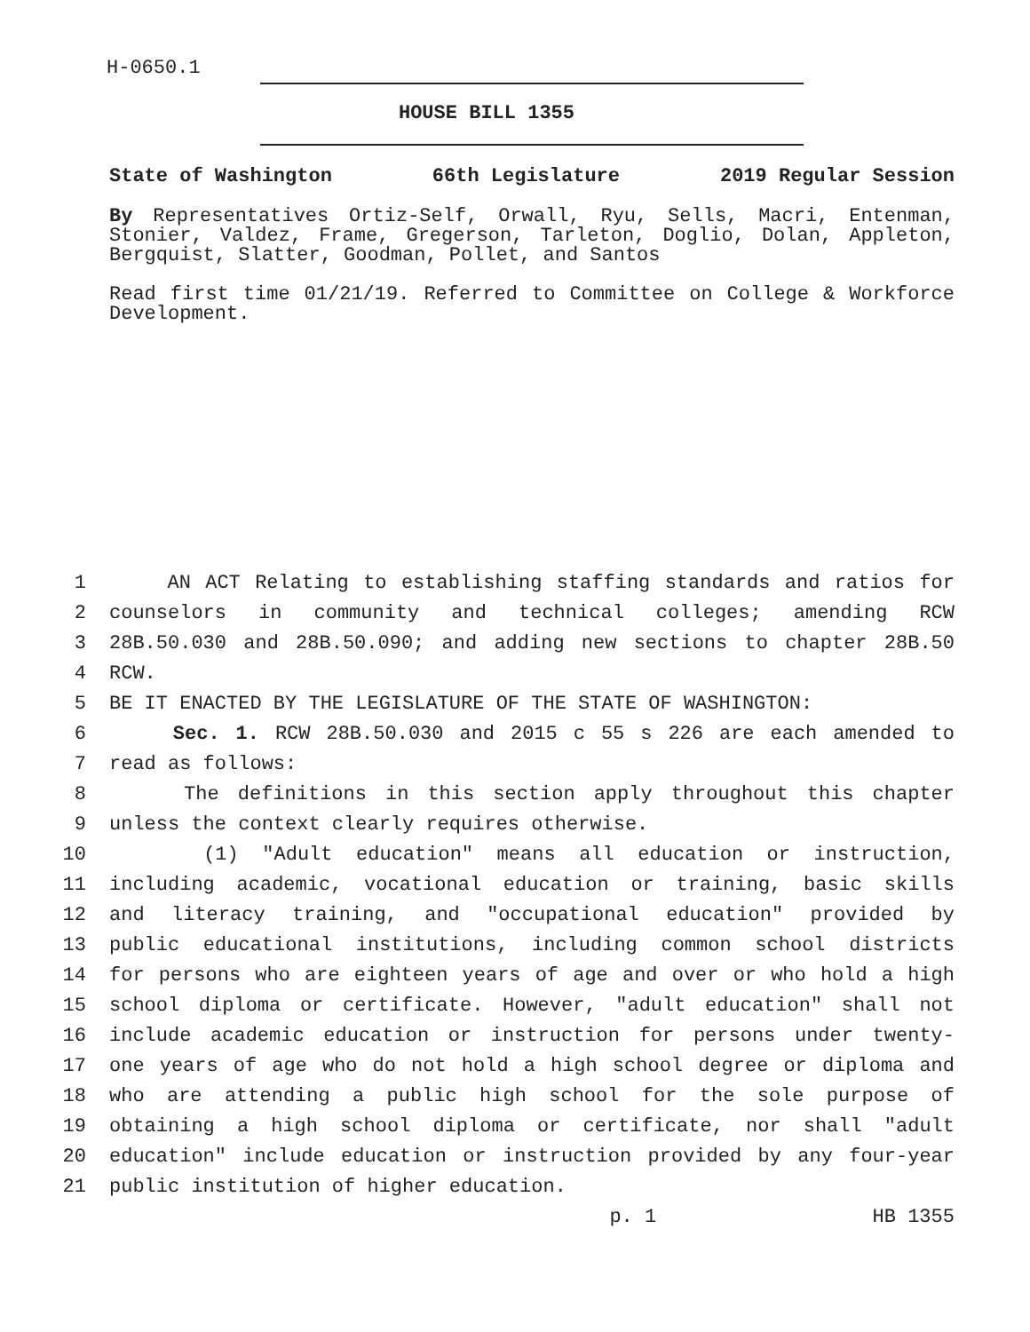H-0650.1
HOUSE BILL 1355
State of Washington 66th Legislature 2019 Regular Session
By Representatives Ortiz-Self, Orwall, Ryu, Sells, Macri, Entenman, Stonier, Valdez, Frame, Gregerson, Tarleton, Doglio, Dolan, Appleton, Bergquist, Slatter, Goodman, Pollet, and Santos
Read first time 01/21/19. Referred to Committee on College & Workforce Development.
1 AN ACT Relating to establishing staffing standards and ratios for
2 counselors in community and technical colleges; amending RCW
3 28B.50.030 and 28B.50.090; and adding new sections to chapter 28B.50
4 RCW.
5 BE IT ENACTED BY THE LEGISLATURE OF THE STATE OF WASHINGTON:
6 Sec. 1. RCW 28B.50.030 and 2015 c 55 s 226 are each amended to
7 read as follows:
8 The definitions in this section apply throughout this chapter
9 unless the context clearly requires otherwise.
10 (1) "Adult education" means all education or instruction,
11 including academic, vocational education or training, basic skills
12 and literacy training, and "occupational education" provided by
13 public educational institutions, including common school districts
14 for persons who are eighteen years of age and over or who hold a high
15 school diploma or certificate. However, "adult education" shall not
16 include academic education or instruction for persons under twenty-
17 one years of age who do not hold a high school degree or diploma and
18 who are attending a public high school for the sole purpose of
19 obtaining a high school diploma or certificate, nor shall "adult
20 education" include education or instruction provided by any four-year
21 public institution of higher education.
p. 1 HB 1355